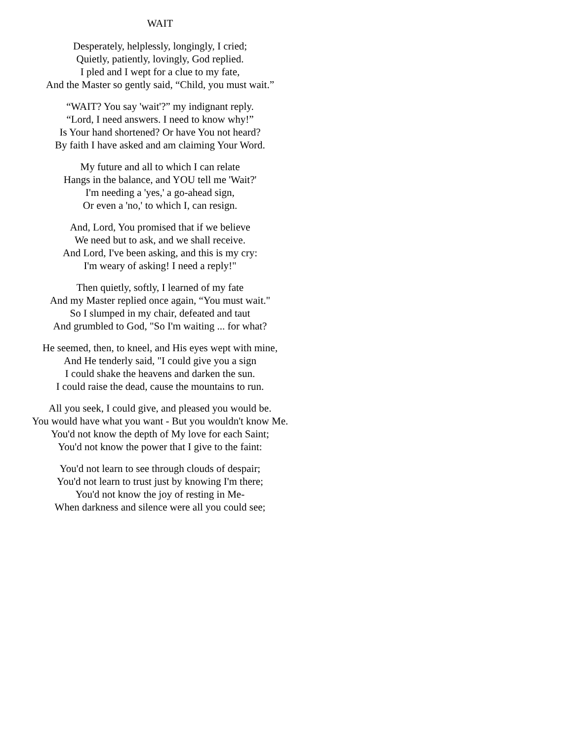WAIT
Desperately, helplessly, longingly, I cried;
Quietly, patiently, lovingly, God replied.
I pled and I wept for a clue to my fate,
And the Master so gently said, “Child, you must wait.”
“WAIT? You say 'wait'?” my indignant reply.
“Lord, I need answers. I need to know why!”
Is Your hand shortened? Or have You not heard?
By faith I have asked and am claiming Your Word.
My future and all to which I can relate
Hangs in the balance, and YOU tell me 'Wait?'
I'm needing a 'yes,' a go-ahead sign,
Or even a 'no,' to which I, can resign.
And, Lord, You promised that if we believe
We need but to ask, and we shall receive.
And Lord, I've been asking, and this is my cry:
I'm weary of asking! I need a reply!"
Then quietly, softly, I learned of my fate
And my Master replied once again, “You must wait."
So I slumped in my chair, defeated and taut
And grumbled to God, "So I'm waiting ... for what?
He seemed, then, to kneel, and His eyes wept with mine,
And He tenderly said, "I could give you a sign
I could shake the heavens and darken the sun.
I could raise the dead, cause the mountains to run.
All you seek, I could give, and pleased you would be.
You would have what you want - But you wouldn't know Me.
You'd not know the depth of My love for each Saint;
You'd not know the power that I give to the faint:
You'd not learn to see through clouds of despair;
You'd not learn to trust just by knowing I'm there;
You'd not know the joy of resting in Me-
When darkness and silence were all you could see;